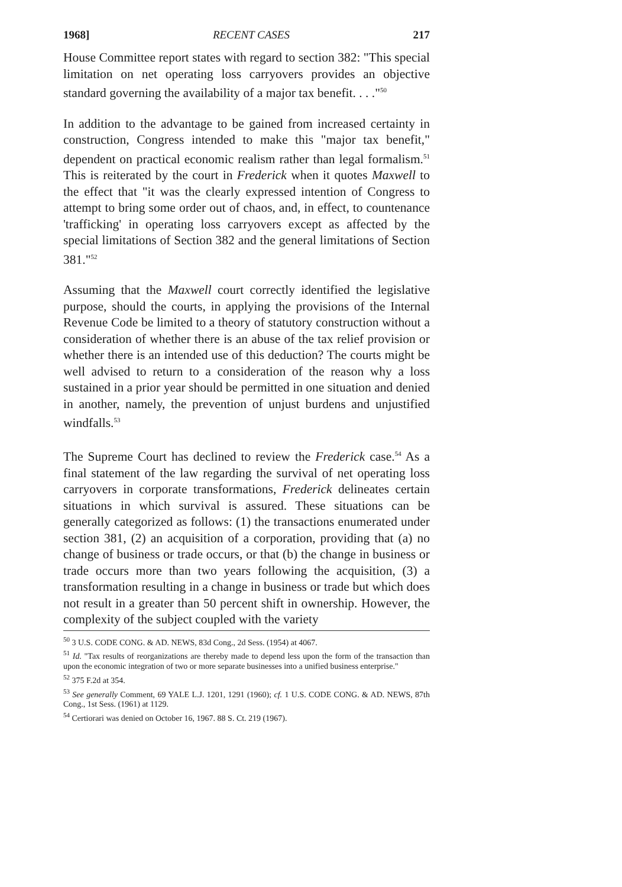1968] RECENT CASES 217
House Committee report states with regard to section 382: "This special limitation on net operating loss carryovers provides an objective standard governing the availability of a major tax benefit. . . ."<sup>50</sup>
In addition to the advantage to be gained from increased certainty in construction, Congress intended to make this "major tax benefit," dependent on practical economic realism rather than legal formalism.<sup>51</sup> This is reiterated by the court in Frederick when it quotes Maxwell to the effect that "it was the clearly expressed intention of Congress to attempt to bring some order out of chaos, and, in effect, to countenance 'trafficking' in operating loss carryovers except as affected by the special limitations of Section 382 and the general limitations of Section 381."<sup>52</sup>
Assuming that the Maxwell court correctly identified the legislative purpose, should the courts, in applying the provisions of the Internal Revenue Code be limited to a theory of statutory construction without a consideration of whether there is an abuse of the tax relief provision or whether there is an intended use of this deduction? The courts might be well advised to return to a consideration of the reason why a loss sustained in a prior year should be permitted in one situation and denied in another, namely, the prevention of unjust burdens and unjustified windfalls.<sup>53</sup>
The Supreme Court has declined to review the Frederick case.<sup>54</sup> As a final statement of the law regarding the survival of net operating loss carryovers in corporate transformations, Frederick delineates certain situations in which survival is assured. These situations can be generally categorized as follows: (1) the transactions enumerated under section 381, (2) an acquisition of a corporation, providing that (a) no change of business or trade occurs, or that (b) the change in business or trade occurs more than two years following the acquisition, (3) a transformation resulting in a change in business or trade but which does not result in a greater than 50 percent shift in ownership. However, the complexity of the subject coupled with the variety
<sup>50</sup> 3 U.S. CODE CONG. & AD. NEWS, 83d Cong., 2d Sess. (1954) at 4067.
<sup>51</sup> Id. "Tax results of reorganizations are thereby made to depend less upon the form of the transaction than upon the economic integration of two or more separate businesses into a unified business enterprise."
<sup>52</sup> 375 F.2d at 354.
<sup>53</sup> See generally Comment, 69 YALE L.J. 1201, 1291 (1960); cf. 1 U.S. CODE CONG. & AD. NEWS, 87th Cong., 1st Sess. (1961) at 1129.
<sup>54</sup> Certiorari was denied on October 16, 1967. 88 S. Ct. 219 (1967).